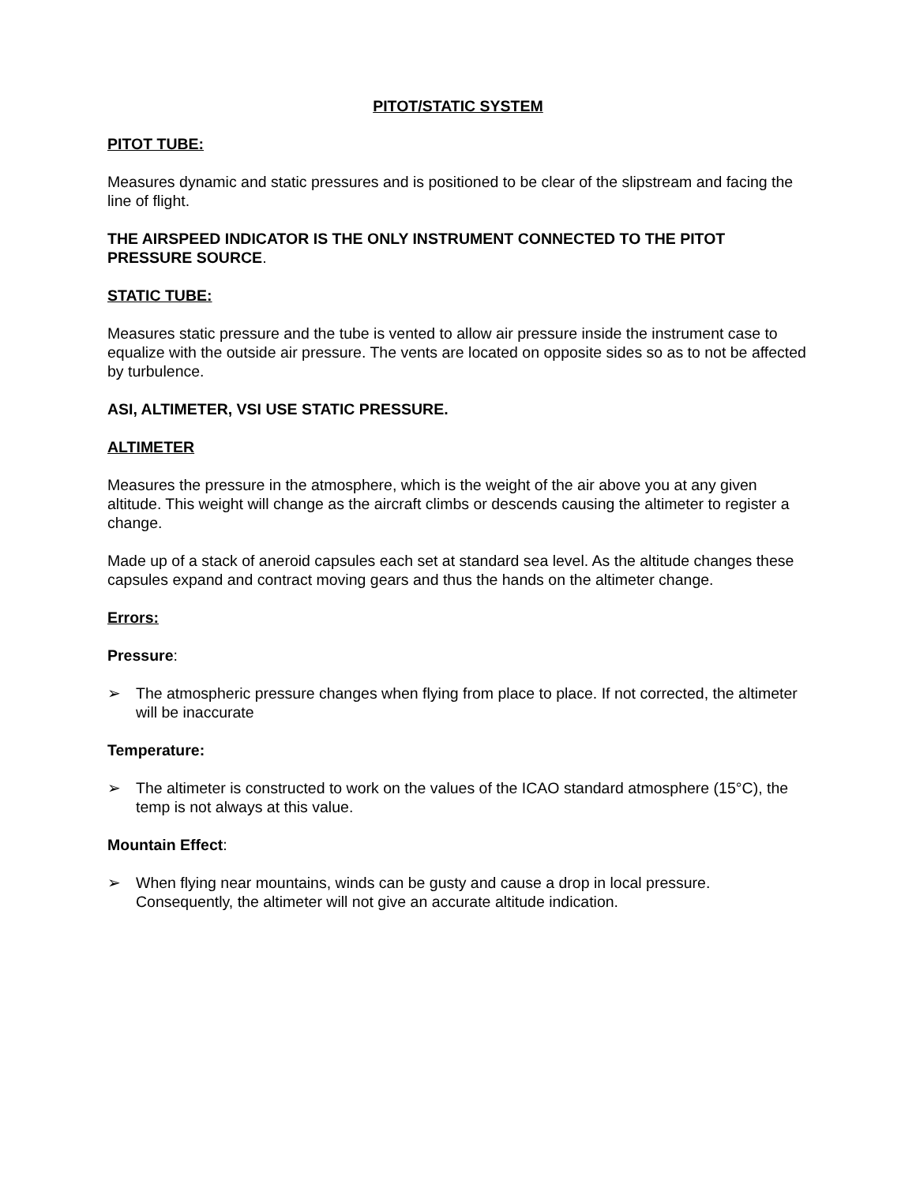PITOT/STATIC SYSTEM
PITOT TUBE:
Measures dynamic and static pressures and is positioned to be clear of the slipstream and facing the line of flight.
THE AIRSPEED INDICATOR IS THE ONLY INSTRUMENT CONNECTED TO THE PITOT PRESSURE SOURCE.
STATIC TUBE:
Measures static pressure and the tube is vented to allow air pressure inside the instrument case to equalize with the outside air pressure. The vents are located on opposite sides so as to not be affected by turbulence.
ASI, ALTIMETER, VSI USE STATIC PRESSURE.
ALTIMETER
Measures the pressure in the atmosphere, which is the weight of the air above you at any given altitude. This weight will change as the aircraft climbs or descends causing the altimeter to register a change.
Made up of a stack of aneroid capsules each set at standard sea level. As the altitude changes these capsules expand and contract moving gears and thus the hands on the altimeter change.
Errors:
Pressure:
➢ The atmospheric pressure changes when flying from place to place. If not corrected, the altimeter will be inaccurate
Temperature:
➢ The altimeter is constructed to work on the values of the ICAO standard atmosphere (15°C), the temp is not always at this value.
Mountain Effect:
➢ When flying near mountains, winds can be gusty and cause a drop in local pressure. Consequently, the altimeter will not give an accurate altitude indication.